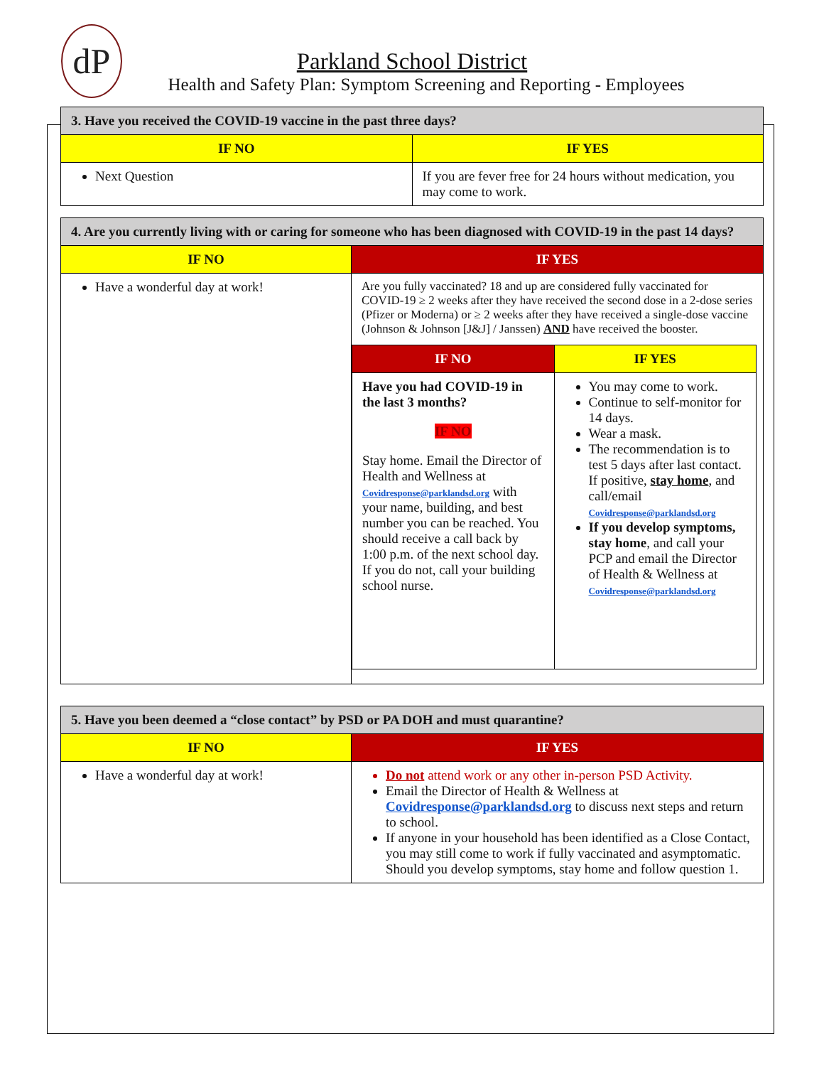dP
Parkland School District
Health and Safety Plan: Symptom Screening and Reporting - Employees
| 3. Have you received the COVID-19 vaccine in the past three days? | |
| IF NO | IF YES |
| Next Question | If you are fever free for 24 hours without medication, you may come to work. |
| 4. Are you currently living with or caring for someone who has been diagnosed with COVID-19 in the past 14 days? | |
| IF NO | IF YES |
| Have a wonderful day at work! | Are you fully vaccinated? 18 and up are considered fully vaccinated for COVID-19 ≥ 2 weeks after they have received the second dose in a 2-dose series (Pfizer or Moderna) or ≥ 2 weeks after they have received a single-dose vaccine (Johnson & Johnson [J&J] / Janssen) AND have received the booster. / IF NO / IF YES / / --- / --- / / Have you had COVID-19 in the last 3 months? IF NO Stay home. Email the Director of Health and Wellness at Covidresponse@parklandsd.org with your name, building, and best number you can be reached. You should receive a call back by 1:00 p.m. of the next school day. If you do not, call your building school nurse. / You may come to work. Continue to self-monitor for 14 days. Wear a mask. The recommendation is to test 5 days after last contact. If positive, stay home , and call/email Covidresponse@parklandsd.org If you develop symptoms, stay home , and call your PCP and email the Director of Health & Wellness at Covidresponse@parklandsd.org / |
| 5. Have you been deemed a “close contact” by PSD or PA DOH and must quarantine? | |
| IF NO | IF YES |
| Have a wonderful day at work! | Do not attend work or any other in-person PSD Activity. Email the Director of Health & Wellness at Covidresponse@parklandsd.org to discuss next steps and return to school. If anyone in your household has been identified as a Close Contact, you may still come to work if fully vaccinated and asymptomatic. Should you develop symptoms, stay home and follow question 1. |